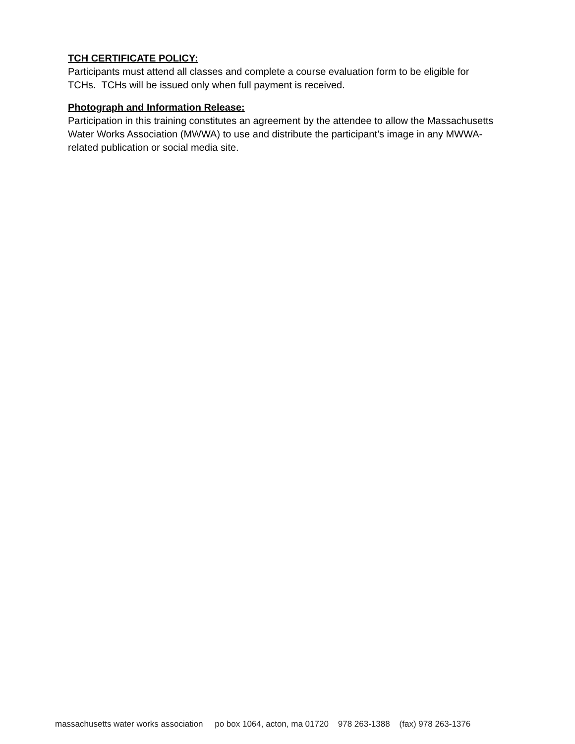TCH CERTIFICATE POLICY:
Participants must attend all classes and complete a course evaluation form to be eligible for TCHs. TCHs will be issued only when full payment is received.
Photograph and Information Release:
Participation in this training constitutes an agreement by the attendee to allow the Massachusetts Water Works Association (MWWA) to use and distribute the participant’s image in any MWWA-related publication or social media site.
massachusetts water works association po box 1064, acton, ma 01720 978 263-1388 (fax) 978 263-1376